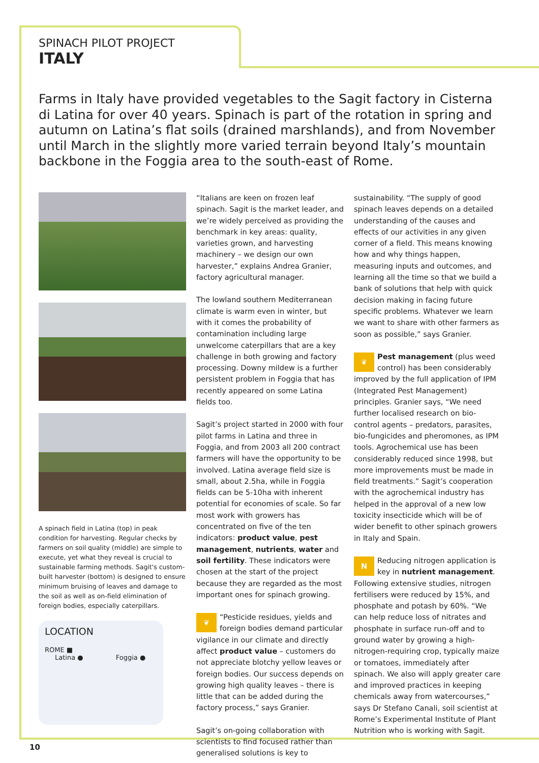SPINACH PILOT PROJECT
ITALY
Farms in Italy have provided vegetables to the Sagit factory in Cisterna di Latina for over 40 years. Spinach is part of the rotation in spring and autumn on Latina’s flat soils (drained marshlands), and from November until March in the slightly more varied terrain beyond Italy’s mountain backbone in the Foggia area to the south-east of Rome.
A spinach field in Latina (top) in peak condition for harvesting. Regular checks by farmers on soil quality (middle) are simple to execute, yet what they reveal is crucial to sustainable farming methods. Sagit's custom-built harvester (bottom) is designed to ensure minimum bruising of leaves and damage to the soil as well as on-field elimination of foreign bodies, especially caterpillars.
LOCATION
ROME ■
Latina ● Foggia ●
“Italians are keen on frozen leaf spinach. Sagit is the market leader, and we’re widely perceived as providing the benchmark in key areas: quality, varieties grown, and harvesting machinery – we design our own harvester,” explains Andrea Granier, factory agricultural manager.
The lowland southern Mediterranean climate is warm even in winter, but with it comes the probability of contamination including large unwelcome caterpillars that are a key challenge in both growing and factory processing. Downy mildew is a further persistent problem in Foggia that has recently appeared on some Latina fields too.
Sagit’s project started in 2000 with four pilot farms in Latina and three in Foggia, and from 2003 all 200 contract farmers will have the opportunity to be involved. Latina average field size is small, about 2.5ha, while in Foggia fields can be 5-10ha with inherent potential for economies of scale. So far most work with growers has concentrated on five of the ten indicators: product value, pest management, nutrients, water and soil fertility. These indicators were chosen at the start of the project because they are regarded as the most important ones for spinach growing.
❦ “Pesticide residues, yields and foreign bodies demand particular vigilance in our climate and directly affect product value – customers do not appreciate blotchy yellow leaves or foreign bodies. Our success depends on growing high quality leaves – there is little that can be added during the factory process,” says Granier.
Sagit’s on-going collaboration with scientists to find focused rather than generalised solutions is key to
sustainability. “The supply of good spinach leaves depends on a detailed understanding of the causes and effects of our activities in any given corner of a field. This means knowing how and why things happen, measuring inputs and outcomes, and learning all the time so that we build a bank of solutions that help with quick decision making in facing future specific problems. Whatever we learn we want to share with other farmers as soon as possible,” says Granier.
❦ Pest management (plus weed control) has been considerably improved by the full application of IPM (Integrated Pest Management) principles. Granier says, “We need further localised research on bio-control agents – predators, parasites, bio-fungicides and pheromones, as IPM tools. Agrochemical use has been considerably reduced since 1998, but more improvements must be made in field treatments.” Sagit’s cooperation with the agrochemical industry has helped in the approval of a new low toxicity insecticide which will be of wider benefit to other spinach growers in Italy and Spain.
NReducing nitrogen application is key in nutrient management. Following extensive studies, nitrogen fertilisers were reduced by 15%, and phosphate and potash by 60%. “We can help reduce loss of nitrates and phosphate in surface run-off and to ground water by growing a high-nitrogen-requiring crop, typically maize or tomatoes, immediately after spinach. We also will apply greater care and improved practices in keeping chemicals away from watercourses,” says Dr Stefano Canali, soil scientist at Rome’s Experimental Institute of Plant Nutrition who is working with Sagit.
10